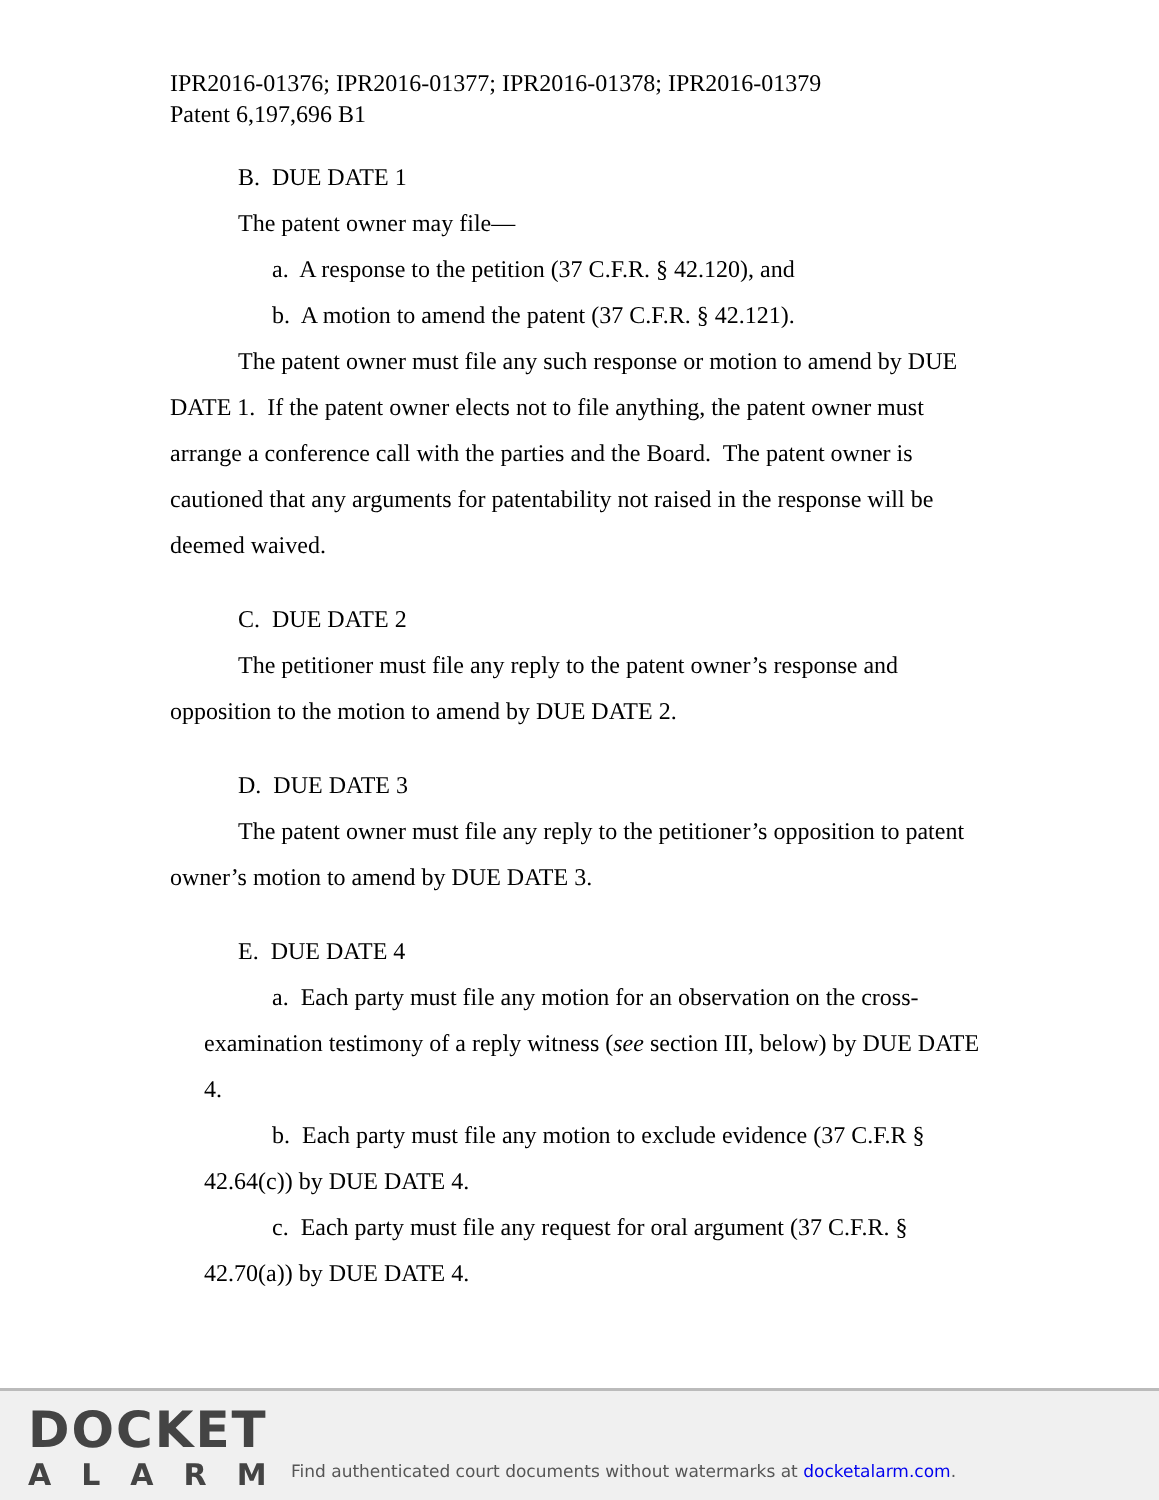IPR2016-01376; IPR2016-01377; IPR2016-01378; IPR2016-01379
Patent 6,197,696 B1
B. DUE DATE 1
The patent owner may file—
a. A response to the petition (37 C.F.R. § 42.120), and
b. A motion to amend the patent (37 C.F.R. § 42.121).
The patent owner must file any such response or motion to amend by DUE DATE 1. If the patent owner elects not to file anything, the patent owner must arrange a conference call with the parties and the Board. The patent owner is cautioned that any arguments for patentability not raised in the response will be deemed waived.
C. DUE DATE 2
The petitioner must file any reply to the patent owner’s response and opposition to the motion to amend by DUE DATE 2.
D. DUE DATE 3
The patent owner must file any reply to the petitioner’s opposition to patent owner’s motion to amend by DUE DATE 3.
E. DUE DATE 4
a. Each party must file any motion for an observation on the cross-examination testimony of a reply witness (see section III, below) by DUE DATE 4.
b. Each party must file any motion to exclude evidence (37 C.F.R § 42.64(c)) by DUE DATE 4.
c. Each party must file any request for oral argument (37 C.F.R. § 42.70(a)) by DUE DATE 4.
DOCKET
ALARM
Find authenticated court documents without watermarks at docketalarm.com.